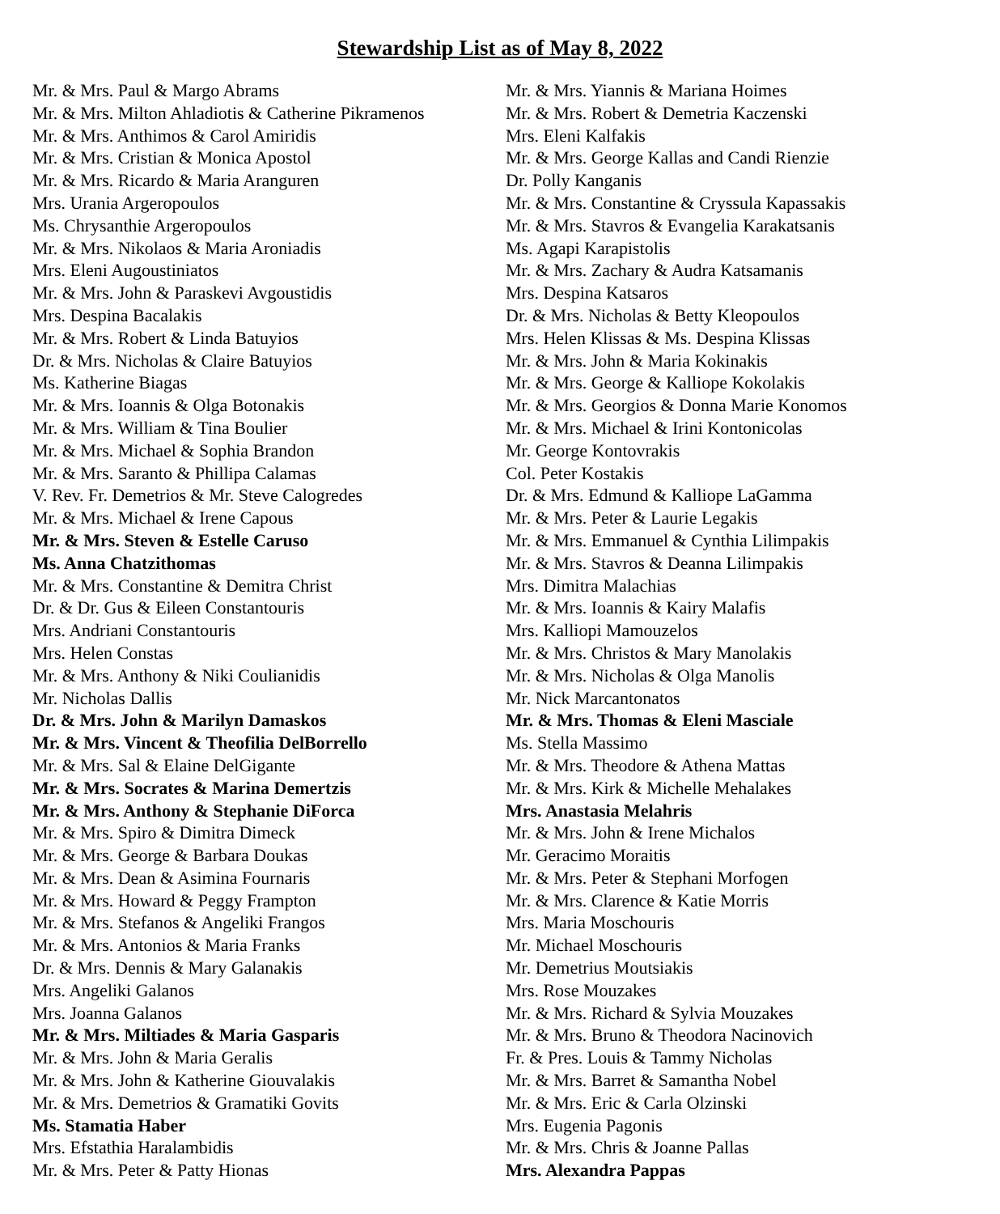Stewardship List as of May 8, 2022
Mr. & Mrs. Paul & Margo Abrams
Mr. & Mrs. Milton Ahladiotis & Catherine Pikramenos
Mr. & Mrs. Anthimos & Carol Amiridis
Mr. & Mrs. Cristian & Monica Apostol
Mr. & Mrs. Ricardo & Maria Aranguren
Mrs. Urania Argeropoulos
Ms. Chrysanthie Argeropoulos
Mr. & Mrs. Nikolaos & Maria Aroniadis
Mrs. Eleni Augoustiniatos
Mr. & Mrs. John & Paraskevi Avgoustidis
Mrs. Despina Bacalakis
Mr. & Mrs. Robert & Linda Batuyios
Dr. & Mrs. Nicholas & Claire Batuyios
Ms. Katherine Biagas
Mr. & Mrs. Ioannis & Olga Botonakis
Mr. & Mrs. William & Tina Boulier
Mr. & Mrs. Michael & Sophia Brandon
Mr. & Mrs. Saranto & Phillipa Calamas
V. Rev. Fr. Demetrios & Mr. Steve Calogredes
Mr. & Mrs. Michael & Irene Capous
Mr. & Mrs. Steven & Estelle Caruso
Ms. Anna Chatzithomas
Mr. & Mrs. Constantine & Demitra Christ
Dr. & Dr. Gus & Eileen Constantouris
Mrs. Andriani Constantouris
Mrs. Helen Constas
Mr. & Mrs. Anthony & Niki Coulianidis
Mr. Nicholas Dallis
Dr. & Mrs. John & Marilyn Damaskos
Mr. & Mrs. Vincent & Theofilia DelBorrello
Mr. & Mrs. Sal & Elaine DelGigante
Mr. & Mrs. Socrates & Marina Demertzis
Mr. & Mrs. Anthony & Stephanie DiForca
Mr. & Mrs. Spiro & Dimitra Dimeck
Mr. & Mrs. George & Barbara Doukas
Mr. & Mrs. Dean & Asimina Fournaris
Mr. & Mrs. Howard & Peggy Frampton
Mr. & Mrs. Stefanos & Angeliki Frangos
Mr. & Mrs. Antonios & Maria Franks
Dr. & Mrs. Dennis & Mary Galanakis
Mrs. Angeliki Galanos
Mrs. Joanna Galanos
Mr. & Mrs. Miltiades & Maria Gasparis
Mr. & Mrs. John & Maria Geralis
Mr. & Mrs. John & Katherine Giouvalakis
Mr. & Mrs. Demetrios & Gramatiki Govits
Ms. Stamatia Haber
Mrs. Efstathia Haralambidis
Mr. & Mrs. Peter & Patty Hionas
Mr. & Mrs. Yiannis & Mariana Hoimes
Mr. & Mrs. Robert & Demetria Kaczenski
Mrs. Eleni Kalfakis
Mr. & Mrs. George Kallas and Candi Rienzie
Dr. Polly Kanganis
Mr. & Mrs. Constantine & Cryssula Kapassakis
Mr. & Mrs. Stavros & Evangelia Karakatsanis
Ms. Agapi Karapistolis
Mr. & Mrs. Zachary & Audra Katsamanis
Mrs. Despina Katsaros
Dr. & Mrs. Nicholas & Betty Kleopoulos
Mrs. Helen Klissas & Ms. Despina Klissas
Mr. & Mrs. John & Maria Kokinakis
Mr. & Mrs. George & Kalliope Kokolakis
Mr. & Mrs. Georgios & Donna Marie Konomos
Mr. & Mrs. Michael & Irini Kontonicolas
Mr. George Kontovrakis
Col. Peter Kostakis
Dr. & Mrs. Edmund & Kalliope LaGamma
Mr. & Mrs. Peter & Laurie Legakis
Mr. & Mrs. Emmanuel & Cynthia Lilimpakis
Mr. & Mrs. Stavros & Deanna Lilimpakis
Mrs. Dimitra Malachias
Mr. & Mrs. Ioannis & Kairy Malafis
Mrs. Kalliopi Mamouzelos
Mr. & Mrs. Christos & Mary Manolakis
Mr. & Mrs. Nicholas & Olga Manolis
Mr. Nick Marcantonatos
Mr. & Mrs. Thomas & Eleni Masciale
Ms. Stella Massimo
Mr. & Mrs. Theodore & Athena Mattas
Mr. & Mrs. Kirk & Michelle Mehalakes
Mrs. Anastasia Melahris
Mr. & Mrs. John & Irene Michalos
Mr. Geracimo Moraitis
Mr. & Mrs. Peter & Stephani Morfogen
Mr. & Mrs. Clarence & Katie Morris
Mrs. Maria Moschouris
Mr. Michael Moschouris
Mr. Demetrius Moutsiakis
Mrs. Rose Mouzakes
Mr. & Mrs. Richard & Sylvia Mouzakes
Mr. & Mrs. Bruno & Theodora Nacinovich
Fr. & Pres. Louis & Tammy Nicholas
Mr. & Mrs. Barret & Samantha Nobel
Mr. & Mrs. Eric & Carla Olzinski
Mrs. Eugenia Pagonis
Mr. & Mrs. Chris & Joanne Pallas
Mrs. Alexandra Pappas